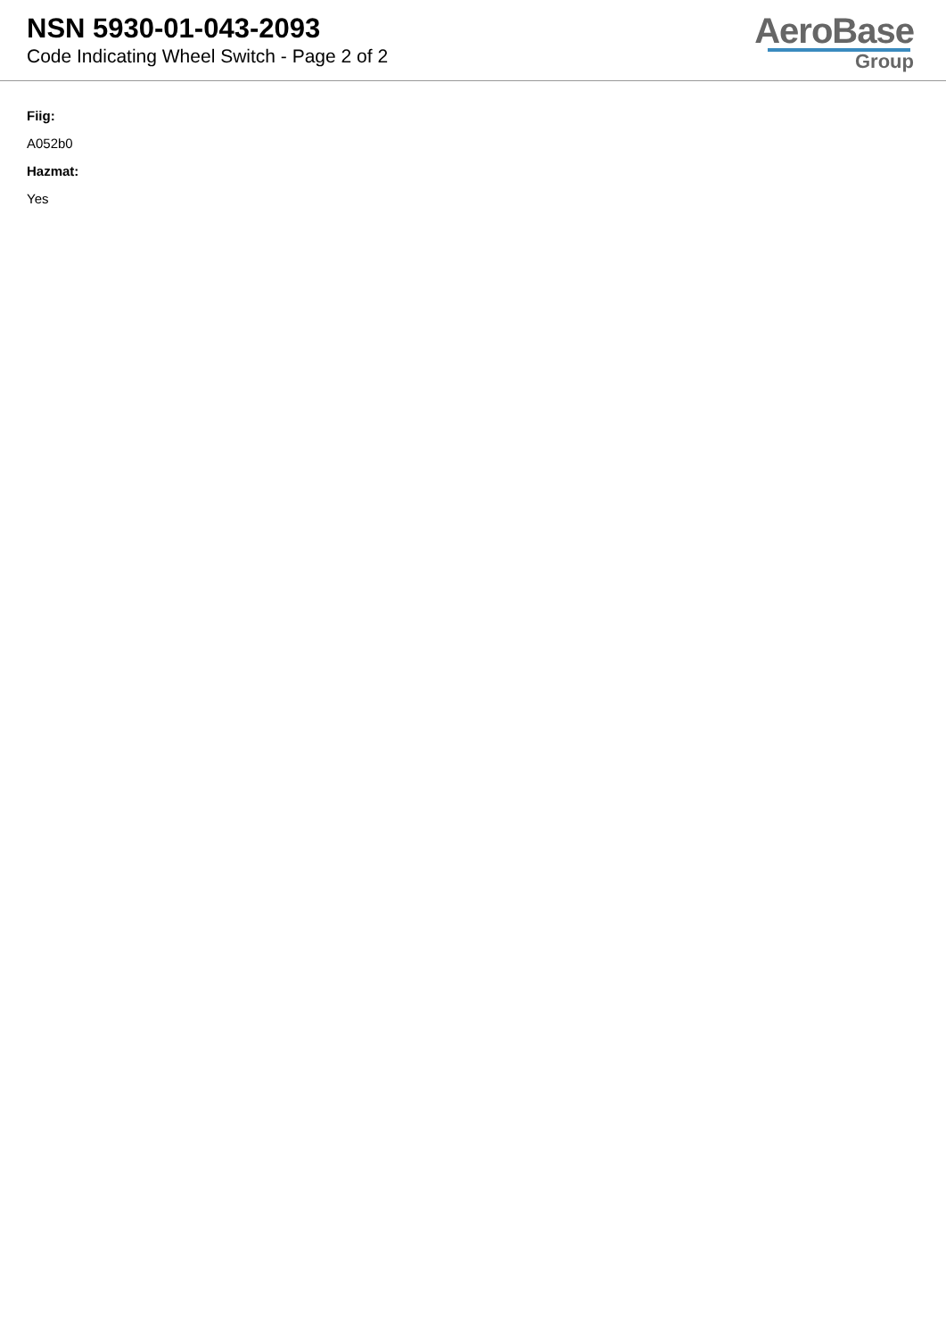NSN 5930-01-043-2093
Code Indicating Wheel Switch - Page 2 of 2
AeroBase
Group
Fiig:
A052b0
Hazmat:
Yes